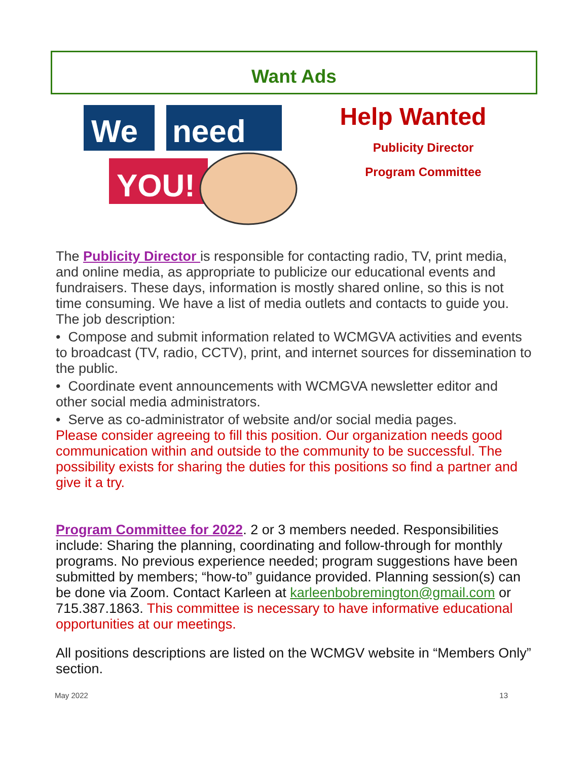Want Ads
We
need
YOU!
Help Wanted
Publicity Director
Program Committee
The Publicity Director is responsible for contacting radio, TV, print media, and online media, as appropriate to publicize our educational events and fundraisers. These days, information is mostly shared online, so this is not time consuming. We have a list of media outlets and contacts to guide you.
The job description:
• Compose and submit information related to WCMGVA activities and events to broadcast (TV, radio, CCTV), print, and internet sources for dissemination to the public.
• Coordinate event announcements with WCMGVA newsletter editor and other social media administrators.
• Serve as co-administrator of website and/or social media pages.
Please consider agreeing to fill this position. Our organization needs good communication within and outside to the community to be successful. The possibility exists for sharing the duties for this positions so find a partner and give it a try.
Program Committee for 2022. 2 or 3 members needed. Responsibilities include: Sharing the planning, coordinating and follow-through for monthly programs. No previous experience needed; program suggestions have been submitted by members; “how-to” guidance provided. Planning session(s) can be done via Zoom. Contact Karleen at karleenbobremington@gmail.com or 715.387.1863. This committee is necessary to have informative educational opportunities at our meetings.
All positions descriptions are listed on the WCMGV website in “Members Only” section.
May 2022 13